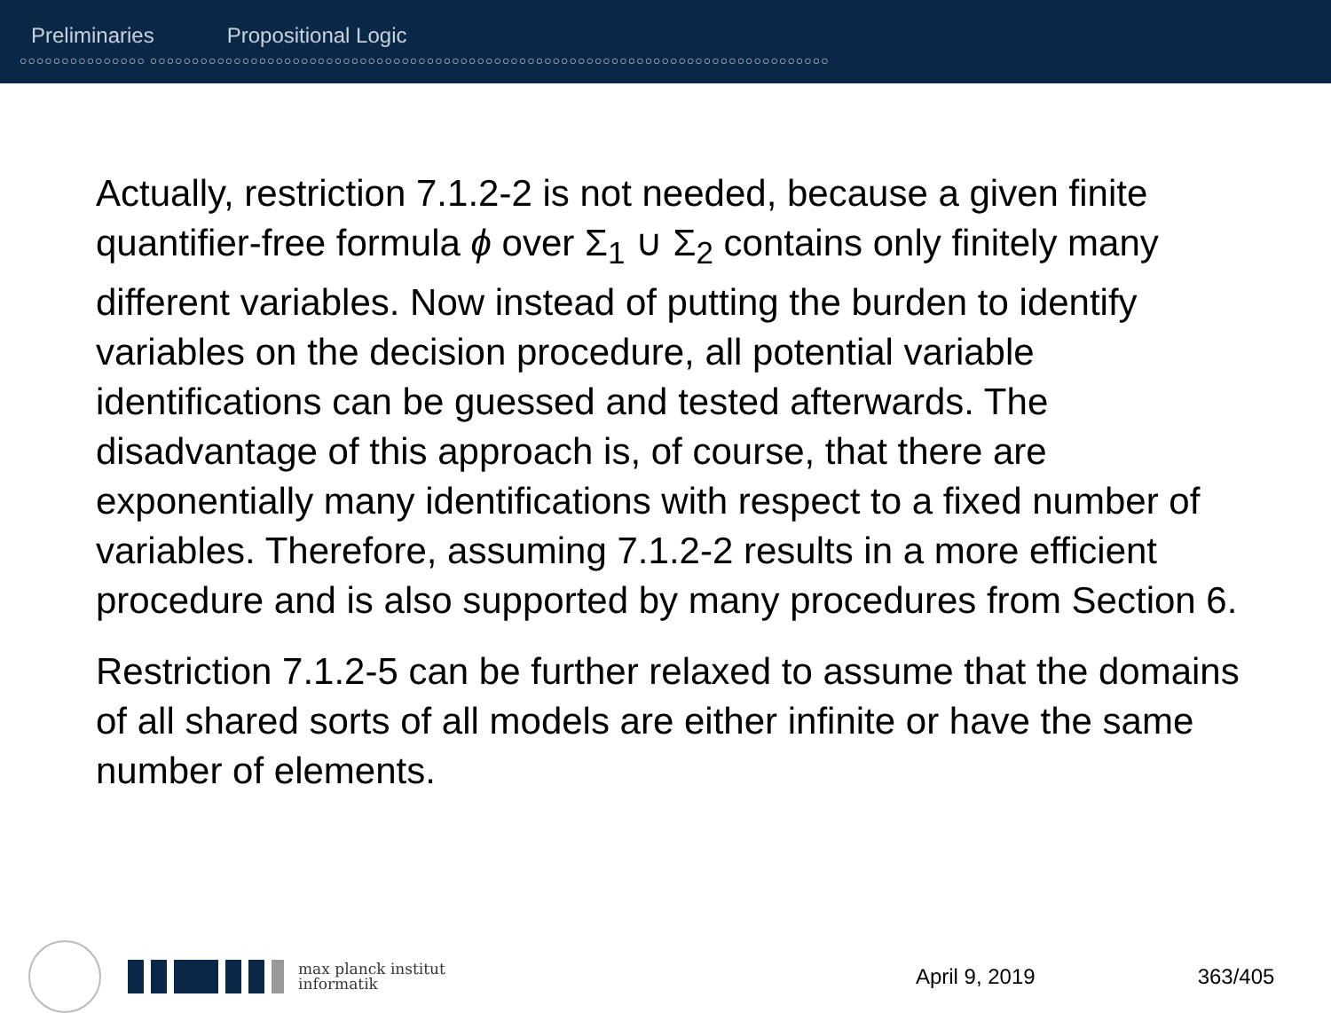Preliminaries Propositional Logic
○○○○○○○○○○○○○○○ ○○○○○○○○○○○○○○○○○○○○○○○○○○○○○○○○○○○○○○○○○○○○○○○○○○○○○○○○○○○○○○○○○○○○○○○○○○○○○○○○○
Actually, restriction 7.1.2-2 is not needed, because a given finite quantifier-free formula ϕ over Σ<sub>1</sub> ∪ Σ<sub>2</sub> contains only finitely many different variables. Now instead of putting the burden to identify variables on the decision procedure, all potential variable identifications can be guessed and tested afterwards. The disadvantage of this approach is, of course, that there are exponentially many identifications with respect to a fixed number of variables. Therefore, assuming 7.1.2-2 results in a more efficient procedure and is also supported by many procedures from Section 6.
Restriction 7.1.2-5 can be further relaxed to assume that the domains of all shared sorts of all models are either infinite or have the same number of elements.
max planck institut
informatik
April 9, 2019 363/405